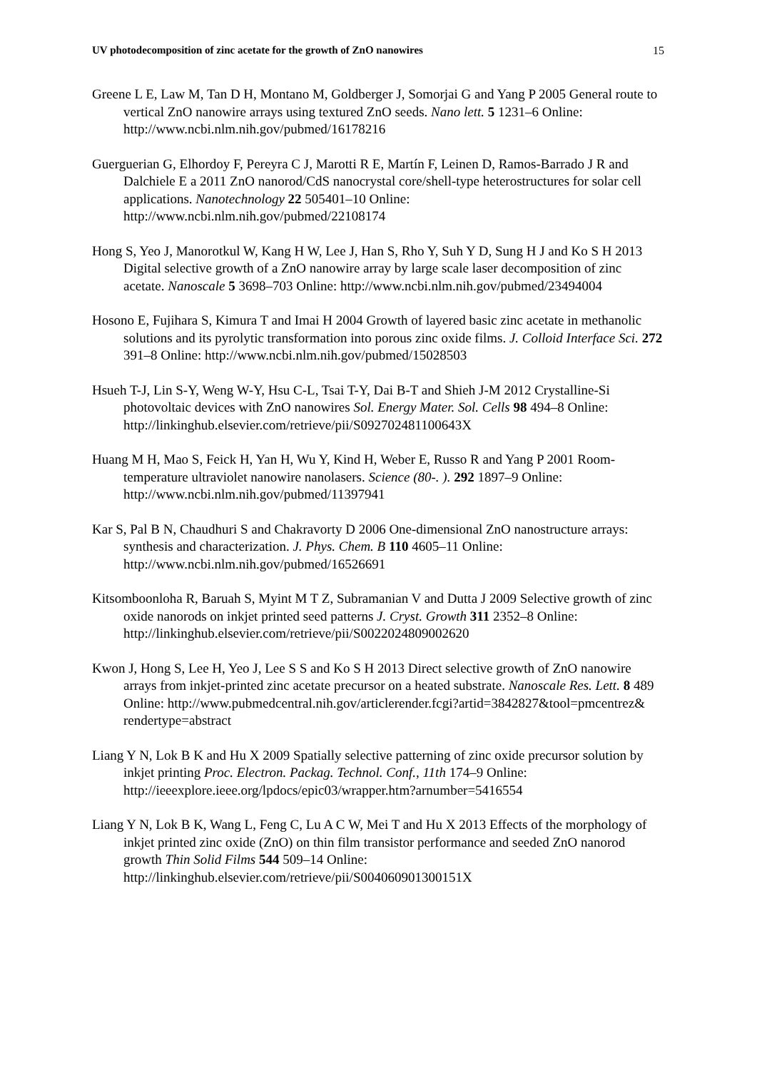UV photodecomposition of zinc acetate for the growth of ZnO nanowires 15
Greene L E, Law M, Tan D H, Montano M, Goldberger J, Somorjai G and Yang P 2005 General route to vertical ZnO nanowire arrays using textured ZnO seeds. Nano lett. 5 1231–6 Online: http://www.ncbi.nlm.nih.gov/pubmed/16178216
Guerguerian G, Elhordoy F, Pereyra C J, Marotti R E, Martín F, Leinen D, Ramos-Barrado J R and Dalchiele E a 2011 ZnO nanorod/CdS nanocrystal core/shell-type heterostructures for solar cell applications. Nanotechnology 22 505401–10 Online: http://www.ncbi.nlm.nih.gov/pubmed/22108174
Hong S, Yeo J, Manorotkul W, Kang H W, Lee J, Han S, Rho Y, Suh Y D, Sung H J and Ko S H 2013 Digital selective growth of a ZnO nanowire array by large scale laser decomposition of zinc acetate. Nanoscale 5 3698–703 Online: http://www.ncbi.nlm.nih.gov/pubmed/23494004
Hosono E, Fujihara S, Kimura T and Imai H 2004 Growth of layered basic zinc acetate in methanolic solutions and its pyrolytic transformation into porous zinc oxide films. J. Colloid Interface Sci. 272 391–8 Online: http://www.ncbi.nlm.nih.gov/pubmed/15028503
Hsueh T-J, Lin S-Y, Weng W-Y, Hsu C-L, Tsai T-Y, Dai B-T and Shieh J-M 2012 Crystalline-Si photovoltaic devices with ZnO nanowires Sol. Energy Mater. Sol. Cells 98 494–8 Online: http://linkinghub.elsevier.com/retrieve/pii/S092702481100643X
Huang M H, Mao S, Feick H, Yan H, Wu Y, Kind H, Weber E, Russo R and Yang P 2001 Room-temperature ultraviolet nanowire nanolasers. Science (80-. ). 292 1897–9 Online: http://www.ncbi.nlm.nih.gov/pubmed/11397941
Kar S, Pal B N, Chaudhuri S and Chakravorty D 2006 One-dimensional ZnO nanostructure arrays: synthesis and characterization. J. Phys. Chem. B 110 4605–11 Online: http://www.ncbi.nlm.nih.gov/pubmed/16526691
Kitsomboonloha R, Baruah S, Myint M T Z, Subramanian V and Dutta J 2009 Selective growth of zinc oxide nanorods on inkjet printed seed patterns J. Cryst. Growth 311 2352–8 Online: http://linkinghub.elsevier.com/retrieve/pii/S0022024809002620
Kwon J, Hong S, Lee H, Yeo J, Lee S S and Ko S H 2013 Direct selective growth of ZnO nanowire arrays from inkjet-printed zinc acetate precursor on a heated substrate. Nanoscale Res. Lett. 8 489 Online: http://www.pubmedcentral.nih.gov/articlerender.fcgi?artid=3842827&tool=pmcentrez& rendertype=abstract
Liang Y N, Lok B K and Hu X 2009 Spatially selective patterning of zinc oxide precursor solution by inkjet printing Proc. Electron. Packag. Technol. Conf., 11th 174–9 Online: http://ieeexplore.ieee.org/lpdocs/epic03/wrapper.htm?arnumber=5416554
Liang Y N, Lok B K, Wang L, Feng C, Lu A C W, Mei T and Hu X 2013 Effects of the morphology of inkjet printed zinc oxide (ZnO) on thin film transistor performance and seeded ZnO nanorod growth Thin Solid Films 544 509–14 Online: http://linkinghub.elsevier.com/retrieve/pii/S004060901300151X